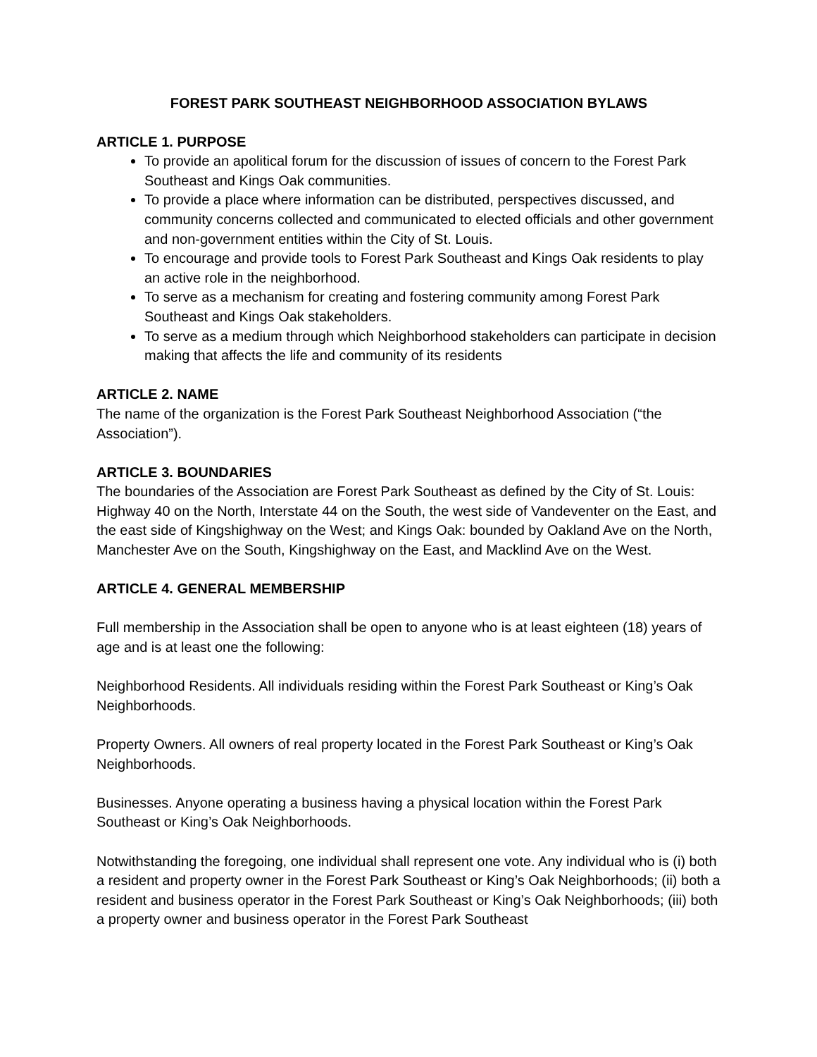FOREST PARK SOUTHEAST NEIGHBORHOOD ASSOCIATION BYLAWS
ARTICLE 1. PURPOSE
To provide an apolitical forum for the discussion of issues of concern to the Forest Park Southeast and Kings Oak communities.
To provide a place where information can be distributed, perspectives discussed, and community concerns collected and communicated to elected officials and other government and non-government entities within the City of St. Louis.
To encourage and provide tools to Forest Park Southeast and Kings Oak residents to play an active role in the neighborhood.
To serve as a mechanism for creating and fostering community among Forest Park Southeast and Kings Oak stakeholders.
To serve as a medium through which Neighborhood stakeholders can participate in decision making that affects the life and community of its residents
ARTICLE 2. NAME
The name of the organization is the Forest Park Southeast Neighborhood Association (“the Association”).
ARTICLE 3. BOUNDARIES
The boundaries of the Association are Forest Park Southeast as defined by the City of St. Louis: Highway 40 on the North, Interstate 44 on the South, the west side of Vandeventer on the East, and the east side of Kingshighway on the West; and Kings Oak: bounded by Oakland Ave on the North, Manchester Ave on the South, Kingshighway on the East, and Macklind Ave on the West.
ARTICLE 4. GENERAL MEMBERSHIP
Full membership in the Association shall be open to anyone who is at least eighteen (18) years of age and is at least one the following:
Neighborhood Residents. All individuals residing within the Forest Park Southeast or King’s Oak Neighborhoods.
Property Owners. All owners of real property located in the Forest Park Southeast or King’s Oak Neighborhoods.
Businesses. Anyone operating a business having a physical location within the Forest Park Southeast or King’s Oak Neighborhoods.
Notwithstanding the foregoing, one individual shall represent one vote. Any individual who is (i) both a resident and property owner in the Forest Park Southeast or King’s Oak Neighborhoods; (ii) both a resident and business operator in the Forest Park Southeast or King’s Oak Neighborhoods; (iii) both a property owner and business operator in the Forest Park Southeast